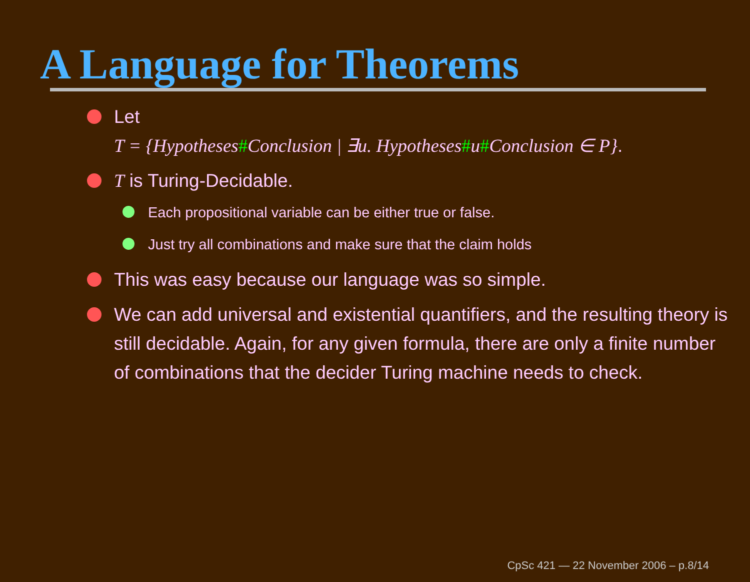A Language for Theorems
Let
T = {Hypotheses#Conclusion | ∃u. Hypotheses#u#Conclusion ∈ P}.
T is Turing-Decidable.
Each propositional variable can be either true or false.
Just try all combinations and make sure that the claim holds
This was easy because our language was so simple.
We can add universal and existential quantifiers, and the resulting theory is still decidable. Again, for any given formula, there are only a finite number of combinations that the decider Turing machine needs to check.
CpSc 421 — 22 November 2006 – p.8/14